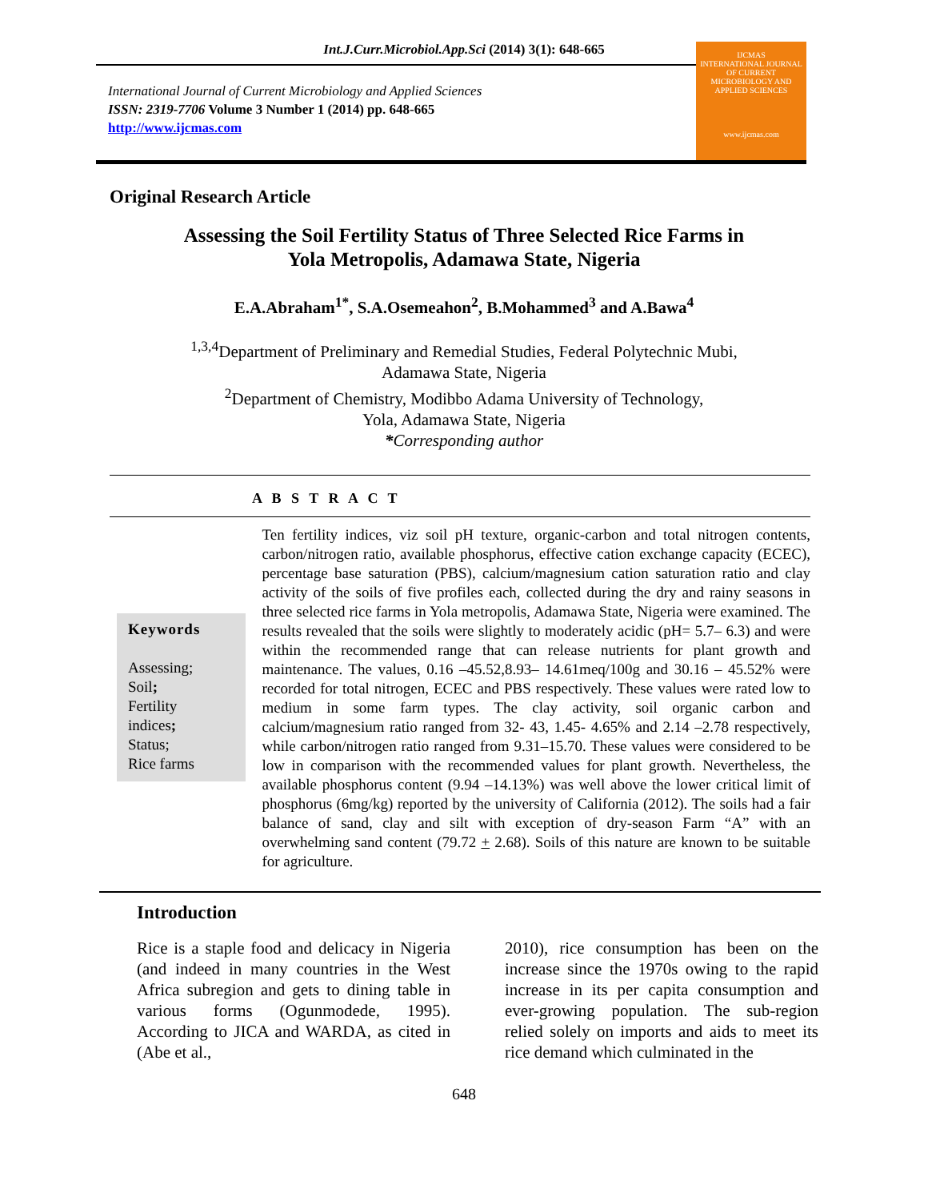Int.J.Curr.Microbiol.App.Sci (2014) 3(1): 648-665
International Journal of Current Microbiology and Applied Sciences
ISSN: 2319-7706 Volume 3 Number 1 (2014) pp. 648-665
http://www.ijcmas.com
IJCMAS
INTERNATIONAL JOURNAL OF CURRENT MICROBIOLOGY AND APPLIED SCIENCES
www.ijcmas.com
Original Research Article
Assessing the Soil Fertility Status of Three Selected Rice Farms in
Yola Metropolis, Adamawa State, Nigeria
E.A.Abraham<sup>1*</sup>, S.A.Osemeahon<sup>2</sup>, B.Mohammed<sup>3</sup> and A.Bawa<sup>4</sup>
<sup>1,3,4</sup>Department of Preliminary and Remedial Studies, Federal Polytechnic Mubi,
Adamawa State, Nigeria
<sup>2</sup> Department of Chemistry, Modibbo Adama University of Technology,
Yola, Adamawa State, Nigeria
*Corresponding author
A B S T R A C T
Keywords
Assessing;
Soil;
Fertility
indices;
Status;
Rice farms
Ten fertility indices, viz soil pH texture, organic-carbon and total nitrogen contents, carbon/nitrogen ratio, available phosphorus, effective cation exchange capacity (ECEC), percentage base saturation (PBS), calcium/magnesium cation saturation ratio and clay activity of the soils of five profiles each, collected during the dry and rainy seasons in three selected rice farms in Yola metropolis, Adamawa State, Nigeria were examined. The results revealed that the soils were slightly to moderately acidic (pH= 5.7– 6.3) and were within the recommended range that can release nutrients for plant growth and maintenance. The values, 0.16 –45.52,8.93– 14.61meq/100g and 30.16 – 45.52% were recorded for total nitrogen, ECEC and PBS respectively. These values were rated low to medium in some farm types. The clay activity, soil organic carbon and calcium/magnesium ratio ranged from 32- 43, 1.45- 4.65% and 2.14 –2.78 respectively, while carbon/nitrogen ratio ranged from 9.31–15.70. These values were considered to be low in comparison with the recommended values for plant growth. Nevertheless, the available phosphorus content (9.94 –14.13%) was well above the lower critical limit of phosphorus (6mg/kg) reported by the university of California (2012). The soils had a fair balance of sand, clay and silt with exception of dry-season Farm “A” with an overwhelming sand content (79.72 + 2.68). Soils of this nature are known to be suitable for agriculture.
Introduction
Rice is a staple food and delicacy in Nigeria (and indeed in many countries in the West Africa subregion and gets to dining table in various forms (Ogunmodede, 1995). According to JICA and WARDA, as cited in (Abe et al.,
2010), rice consumption has been on the increase since the 1970s owing to the rapid increase in its per capita consumption and ever-growing population. The sub-region relied solely on imports and aids to meet its rice demand which culminated in the
648